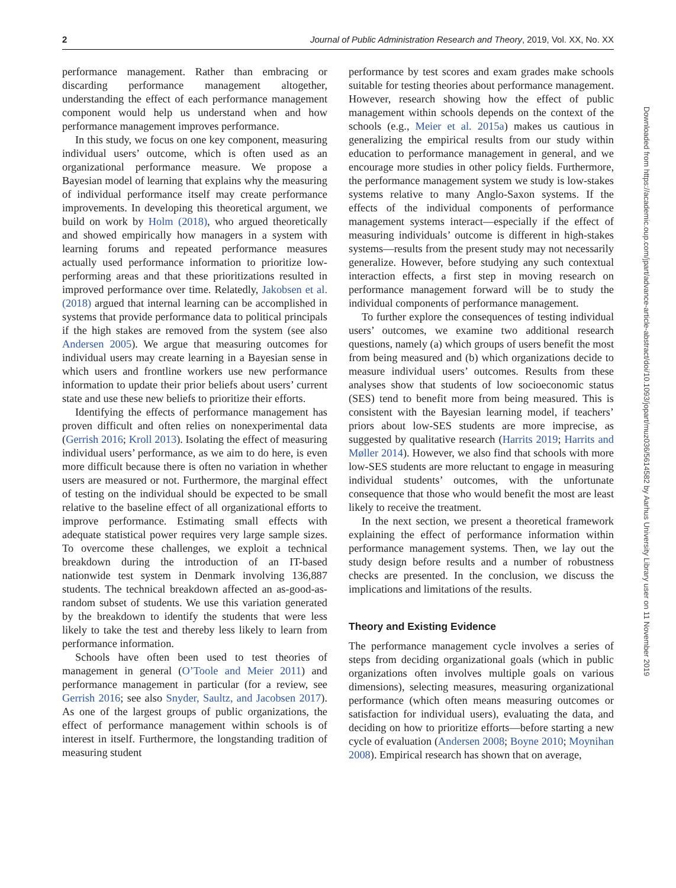2 Journal of Public Administration Research and Theory, 2019, Vol. XX, No. XX
performance management. Rather than embracing or discarding performance management altogether, understanding the effect of each performance management component would help us understand when and how performance management improves performance.
In this study, we focus on one key component, measuring individual users’ outcome, which is often used as an organizational performance measure. We propose a Bayesian model of learning that explains why the measuring of individual performance itself may create performance improvements. In developing this theoretical argument, we build on work by Holm (2018), who argued theoretically and showed empirically how managers in a system with learning forums and repeated performance measures actually used performance information to prioritize low-performing areas and that these prioritizations resulted in improved performance over time. Relatedly, Jakobsen et al. (2018) argued that internal learning can be accomplished in systems that provide performance data to political principals if the high stakes are removed from the system (see also Andersen 2005). We argue that measuring outcomes for individual users may create learning in a Bayesian sense in which users and frontline workers use new performance information to update their prior beliefs about users’ current state and use these new beliefs to prioritize their efforts.
Identifying the effects of performance management has proven difficult and often relies on nonexperimental data (Gerrish 2016; Kroll 2013). Isolating the effect of measuring individual users’ performance, as we aim to do here, is even more difficult because there is often no variation in whether users are measured or not. Furthermore, the marginal effect of testing on the individual should be expected to be small relative to the baseline effect of all organizational efforts to improve performance. Estimating small effects with adequate statistical power requires very large sample sizes. To overcome these challenges, we exploit a technical breakdown during the introduction of an IT-based nationwide test system in Denmark involving 136,887 students. The technical breakdown affected an as-good-as-random subset of students. We use this variation generated by the breakdown to identify the students that were less likely to take the test and thereby less likely to learn from performance information.
Schools have often been used to test theories of management in general (O’Toole and Meier 2011) and performance management in particular (for a review, see Gerrish 2016; see also Snyder, Saultz, and Jacobsen 2017). As one of the largest groups of public organizations, the effect of performance management within schools is of interest in itself. Furthermore, the longstanding tradition of measuring student
performance by test scores and exam grades make schools suitable for testing theories about performance management. However, research showing how the effect of public management within schools depends on the context of the schools (e.g., Meier et al. 2015a) makes us cautious in generalizing the empirical results from our study within education to performance management in general, and we encourage more studies in other policy fields. Furthermore, the performance management system we study is low-stakes systems relative to many Anglo-Saxon systems. If the effects of the individual components of performance management systems interact—especially if the effect of measuring individuals’ outcome is different in high-stakes systems—results from the present study may not necessarily generalize. However, before studying any such contextual interaction effects, a first step in moving research on performance management forward will be to study the individual components of performance management.
To further explore the consequences of testing individual users’ outcomes, we examine two additional research questions, namely (a) which groups of users benefit the most from being measured and (b) which organizations decide to measure individual users’ outcomes. Results from these analyses show that students of low socioeconomic status (SES) tend to benefit more from being measured. This is consistent with the Bayesian learning model, if teachers’ priors about low-SES students are more imprecise, as suggested by qualitative research (Harrits 2019; Harrits and Møller 2014). However, we also find that schools with more low-SES students are more reluctant to engage in measuring individual students’ outcomes, with the unfortunate consequence that those who would benefit the most are least likely to receive the treatment.
In the next section, we present a theoretical framework explaining the effect of performance information within performance management systems. Then, we lay out the study design before results and a number of robustness checks are presented. In the conclusion, we discuss the implications and limitations of the results.
Theory and Existing Evidence
The performance management cycle involves a series of steps from deciding organizational goals (which in public organizations often involves multiple goals on various dimensions), selecting measures, measuring organizational performance (which often means measuring outcomes or satisfaction for individual users), evaluating the data, and deciding on how to prioritize efforts—before starting a new cycle of evaluation (Andersen 2008; Boyne 2010; Moynihan 2008). Empirical research has shown that on average,
Downloaded from https://academic.oup.com/jpart/advance-article-abstract/doi/10.1093/jopart/muz036/5614582 by Aarhus University Library user on 11 November 2019